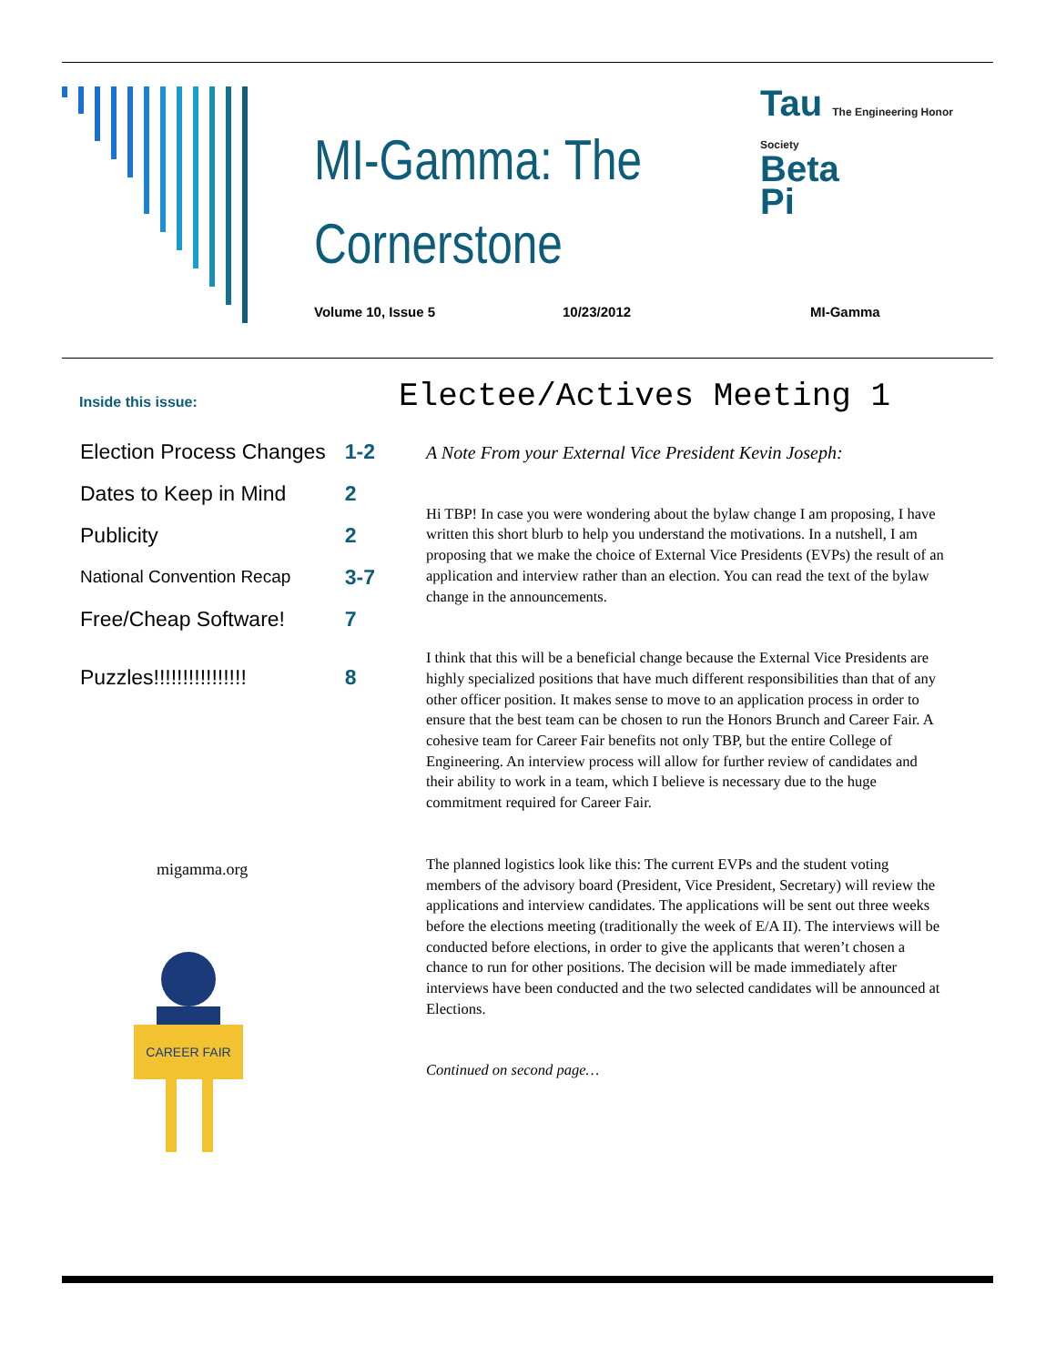MI-Gamma: The Cornerstone
Volume 10, Issue 5 10/23/2012 MI-Gamma
Tau The Engineering Honor Society
Beta
Pi
Inside this issue:
| Election Process Changes | 1-2 |
| Dates to Keep in Mind | 2 |
| Publicity | 2 |
| National Convention Recap | 3-7 |
| Free/Cheap Software! | 7 |
| Puzzles!!!!!!!!!!!!!!!! | 8 |
migamma.org
CAREER FAIR
Electee/Actives Meeting 1
A Note From your External Vice President Kevin Joseph:
Hi TBP! In case you were wondering about the bylaw change I am proposing, I have written this short blurb to help you understand the motivations. In a nutshell, I am proposing that we make the choice of External Vice Presidents (EVPs) the result of an application and interview rather than an election. You can read the text of the bylaw change in the announcements.
I think that this will be a beneficial change because the External Vice Presidents are highly specialized positions that have much different responsibilities than that of any other officer position. It makes sense to move to an application process in order to ensure that the best team can be chosen to run the Honors Brunch and Career Fair. A cohesive team for Career Fair benefits not only TBP, but the entire College of Engineering. An interview process will allow for further review of candidates and their ability to work in a team, which I believe is necessary due to the huge commitment required for Career Fair.
The planned logistics look like this: The current EVPs and the student voting members of the advisory board (President, Vice President, Secretary) will review the applications and interview candidates. The applications will be sent out three weeks before the elections meeting (traditionally the week of E/A II). The interviews will be conducted before elections, in order to give the applicants that weren’t chosen a chance to run for other positions. The decision will be made immediately after interviews have been conducted and the two selected candidates will be announced at Elections.
Continued on second page…